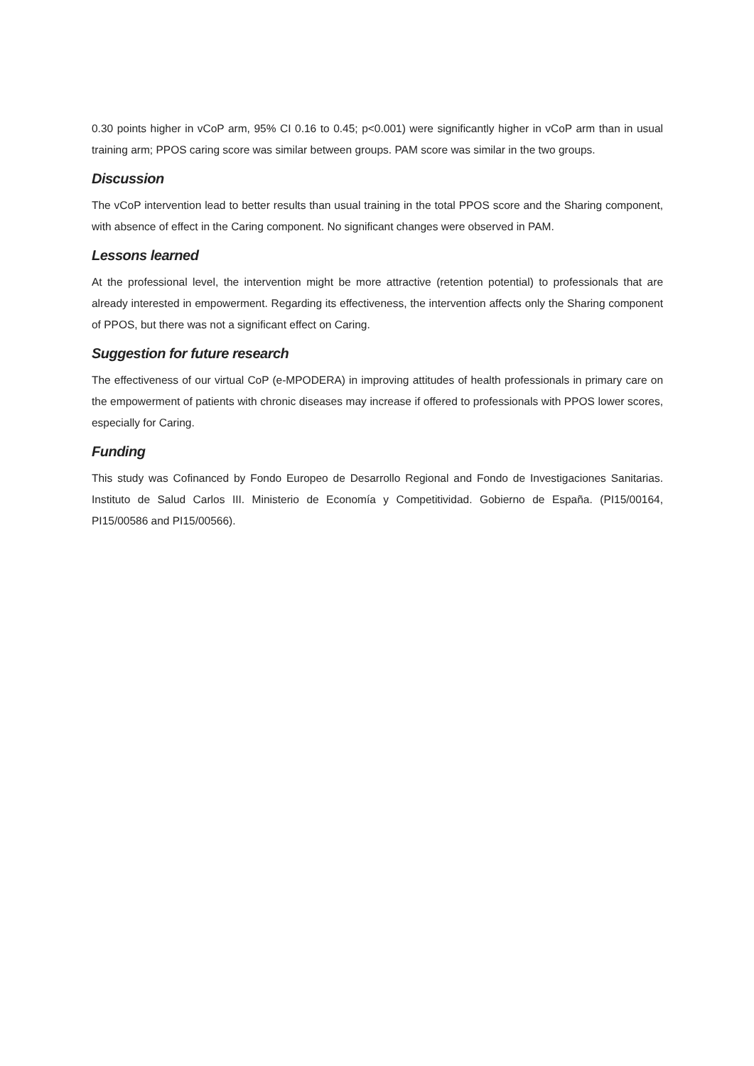0.30 points higher in vCoP arm, 95% CI 0.16 to 0.45; p<0.001) were significantly higher in vCoP arm than in usual training arm; PPOS caring score was similar between groups. PAM score was similar in the two groups.
Discussion
The vCoP intervention lead to better results than usual training in the total PPOS score and the Sharing component, with absence of effect in the Caring component. No significant changes were observed in PAM.
Lessons learned
At the professional level, the intervention might be more attractive (retention potential) to professionals that are already interested in empowerment. Regarding its effectiveness, the intervention affects only the Sharing component of PPOS, but there was not a significant effect on Caring.
Suggestion for future research
The effectiveness of our virtual CoP (e-MPODERA) in improving attitudes of health professionals in primary care on the empowerment of patients with chronic diseases may increase if offered to professionals with PPOS lower scores, especially for Caring.
Funding
This study was Cofinanced by Fondo Europeo de Desarrollo Regional and Fondo de Investigaciones Sanitarias. Instituto de Salud Carlos III. Ministerio de Economía y Competitividad. Gobierno de España. (PI15/00164, PI15/00586 and PI15/00566).